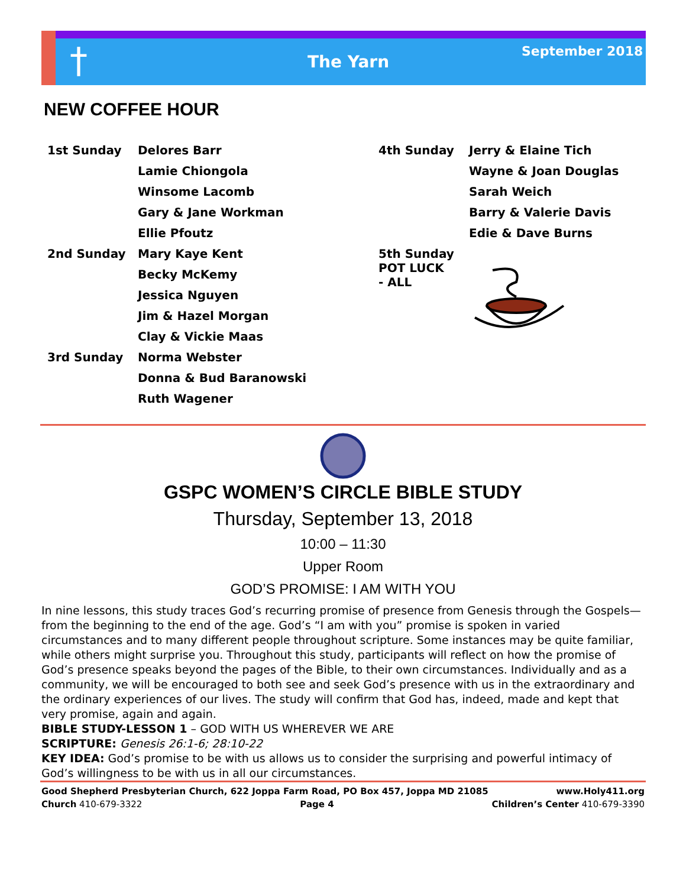† The Yarn
September 2018
NEW COFFEE HOUR
| 1st Sunday | Delores Barr |
| | Lamie Chiongola |
| | Winsome Lacomb |
| | Gary & Jane Workman |
| | Ellie Pfoutz |
| 2nd Sunday | Mary Kaye Kent |
| | Becky McKemy |
| | Jessica Nguyen |
| | Jim & Hazel Morgan |
| | Clay & Vickie Maas |
| 3rd Sunday | Norma Webster |
| | Donna & Bud Baranowski |
| | Ruth Wagener |
| 4th Sunday | Jerry & Elaine Tich |
| | Wayne & Joan Douglas |
| | Sarah Weich |
| | Barry & Valerie Davis |
| | Edie & Dave Burns |
| 5th Sunday POT LUCK - ALL | |
GSPC WOMEN’S CIRCLE BIBLE STUDY
Thursday, September 13, 2018
10:00 – 11:30
Upper Room
GOD’S PROMISE: I AM WITH YOU
In nine lessons, this study traces God’s recurring promise of presence from Genesis through the Gospels—from the beginning to the end of the age. God’s “I am with you” promise is spoken in varied circumstances and to many different people throughout scripture. Some instances may be quite familiar, while others might surprise you. Throughout this study, participants will reflect on how the promise of God’s presence speaks beyond the pages of the Bible, to their own circumstances. Individually and as a community, we will be encouraged to both see and seek God’s presence with us in the extraordinary and the ordinary experiences of our lives. The study will confirm that God has, indeed, made and kept that very promise, again and again.
BIBLE STUDY-LESSON 1 – GOD WITH US WHEREVER WE ARE
SCRIPTURE: Genesis 26:1-6; 28:10-22
KEY IDEA: God’s promise to be with us allows us to consider the surprising and powerful intimacy of God’s willingness to be with us in all our circumstances.
Good Shepherd Presbyterian Church, 622 Joppa Farm Road, PO Box 457, Joppa MD 21085 www.Holy411.org
Church 410-679-3322 Page 4 Children’s Center 410-679-3390